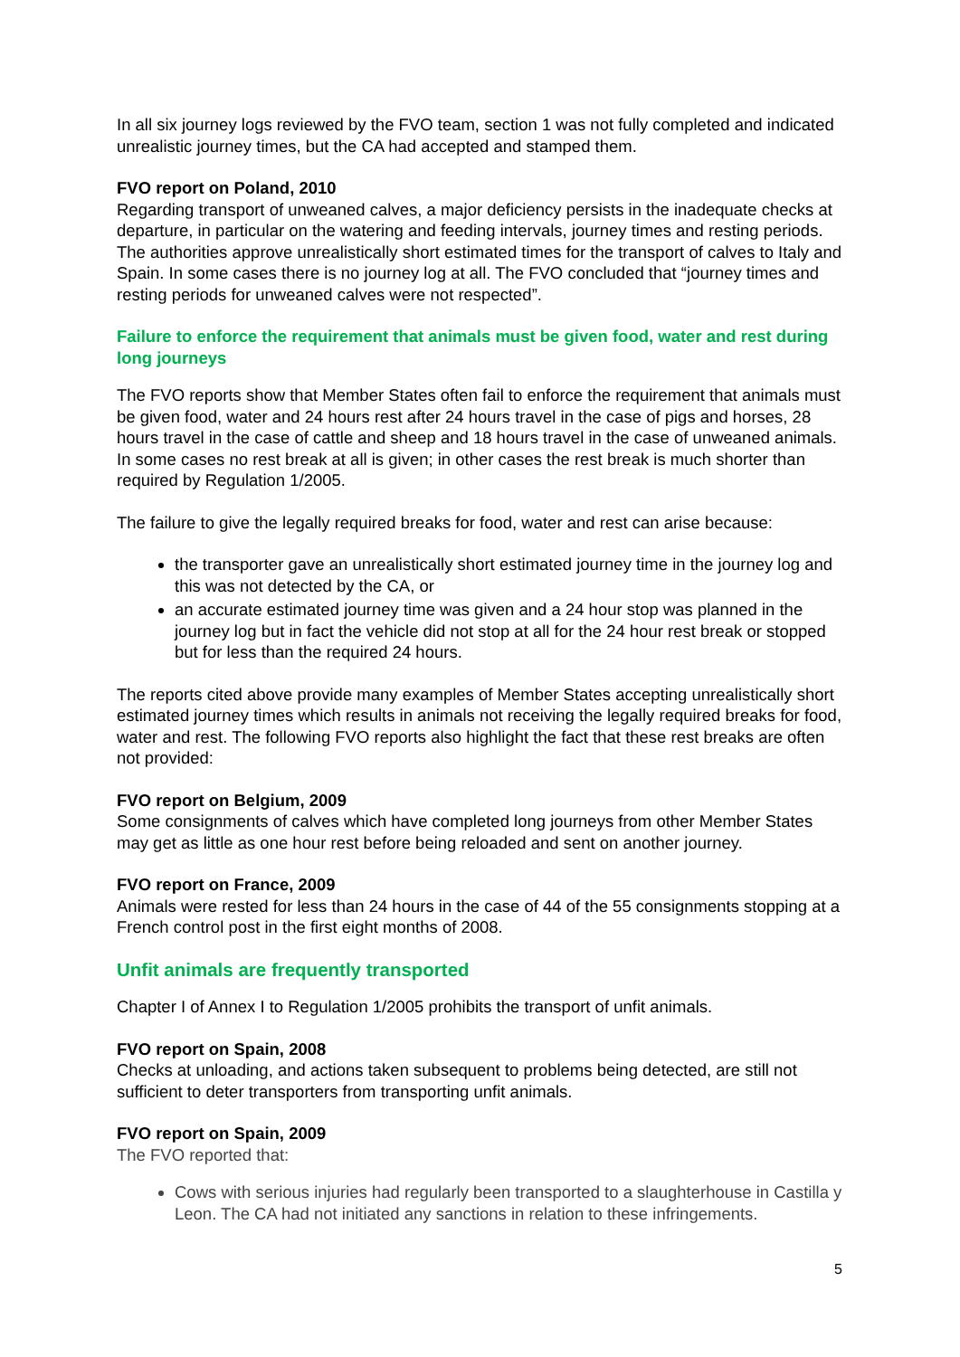In all six journey logs reviewed by the FVO team, section 1 was not fully completed and indicated unrealistic journey times, but the CA had accepted and stamped them.
FVO report on Poland, 2010
Regarding transport of unweaned calves, a major deficiency persists in the inadequate checks at departure, in particular on the watering and feeding intervals, journey times and resting periods. The authorities approve unrealistically short estimated times for the transport of calves to Italy and Spain. In some cases there is no journey log at all. The FVO concluded that “journey times and resting periods for unweaned calves were not respected”.
Failure to enforce the requirement that animals must be given food, water and rest during long journeys
The FVO reports show that Member States often fail to enforce the requirement that animals must be given food, water and 24 hours rest after 24 hours travel in the case of pigs and horses, 28 hours travel in the case of cattle and sheep and 18 hours travel in the case of unweaned animals. In some cases no rest break at all is given; in other cases the rest break is much shorter than required by Regulation 1/2005.
The failure to give the legally required breaks for food, water and rest can arise because:
the transporter gave an unrealistically short estimated journey time in the journey log and this was not detected by the CA, or
an accurate estimated journey time was given and a 24 hour stop was planned in the journey log but in fact the vehicle did not stop at all for the 24 hour rest break or stopped but for less than the required 24 hours.
The reports cited above provide many examples of Member States accepting unrealistically short estimated journey times which results in animals not receiving the legally required breaks for food, water and rest. The following FVO reports also highlight the fact that these rest breaks are often not provided:
FVO report on Belgium, 2009
Some consignments of calves which have completed long journeys from other Member States may get as little as one hour rest before being reloaded and sent on another journey.
FVO report on France, 2009
Animals were rested for less than 24 hours in the case of 44 of the 55 consignments stopping at a French control post in the first eight months of 2008.
Unfit animals are frequently transported
Chapter I of Annex I to Regulation 1/2005 prohibits the transport of unfit animals.
FVO report on Spain, 2008
Checks at unloading, and actions taken subsequent to problems being detected, are still not sufficient to deter transporters from transporting unfit animals.
FVO report on Spain, 2009
The FVO reported that:
Cows with serious injuries had regularly been transported to a slaughterhouse in Castilla y Leon. The CA had not initiated any sanctions in relation to these infringements.
5